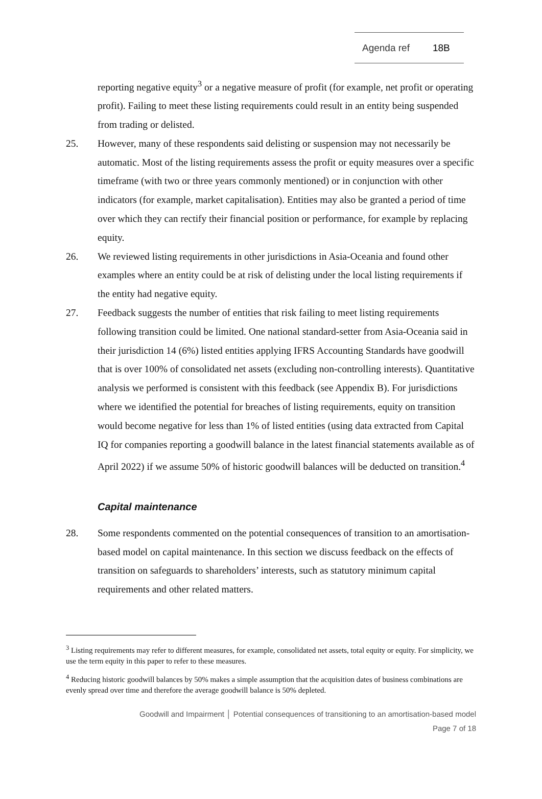Agenda ref 18B
reporting negative equity<sup>3</sup> or a negative measure of profit (for example, net profit or operating profit). Failing to meet these listing requirements could result in an entity being suspended from trading or delisted.
25. However, many of these respondents said delisting or suspension may not necessarily be automatic. Most of the listing requirements assess the profit or equity measures over a specific timeframe (with two or three years commonly mentioned) or in conjunction with other indicators (for example, market capitalisation). Entities may also be granted a period of time over which they can rectify their financial position or performance, for example by replacing equity.
26. We reviewed listing requirements in other jurisdictions in Asia-Oceania and found other examples where an entity could be at risk of delisting under the local listing requirements if the entity had negative equity.
27. Feedback suggests the number of entities that risk failing to meet listing requirements following transition could be limited. One national standard-setter from Asia-Oceania said in their jurisdiction 14 (6%) listed entities applying IFRS Accounting Standards have goodwill that is over 100% of consolidated net assets (excluding non-controlling interests). Quantitative analysis we performed is consistent with this feedback (see Appendix B). For jurisdictions where we identified the potential for breaches of listing requirements, equity on transition would become negative for less than 1% of listed entities (using data extracted from Capital IQ for companies reporting a goodwill balance in the latest financial statements available as of April 2022) if we assume 50% of historic goodwill balances will be deducted on transition.<sup>4</sup>
Capital maintenance
28. Some respondents commented on the potential consequences of transition to an amortisation-based model on capital maintenance. In this section we discuss feedback on the effects of transition on safeguards to shareholders’ interests, such as statutory minimum capital requirements and other related matters.
<sup>3</sup> Listing requirements may refer to different measures, for example, consolidated net assets, total equity or equity. For simplicity, we use the term equity in this paper to refer to these measures.
<sup>4</sup> Reducing historic goodwill balances by 50% makes a simple assumption that the acquisition dates of business combinations are evenly spread over time and therefore the average goodwill balance is 50% depleted.
Goodwill and Impairment │ Potential consequences of transitioning to an amortisation-based model
Page 7 of 18